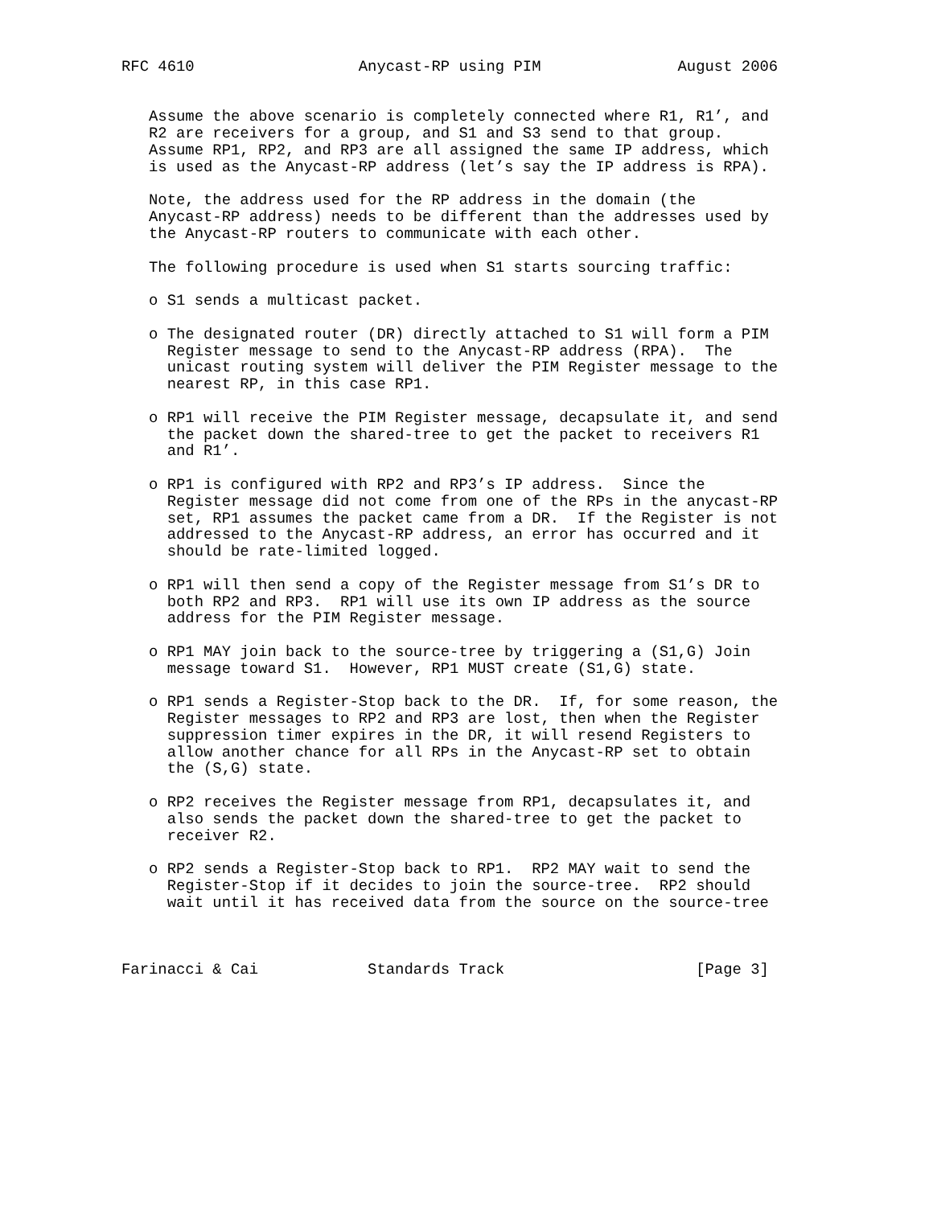RFC 4610                  Anycast-RP using PIM               August 2006


   Assume the above scenario is completely connected where R1, R1’, and
   R2 are receivers for a group, and S1 and S3 send to that group.
   Assume RP1, RP2, and RP3 are all assigned the same IP address, which
   is used as the Anycast-RP address (let’s say the IP address is RPA).

   Note, the address used for the RP address in the domain (the
   Anycast-RP address) needs to be different than the addresses used by
   the Anycast-RP routers to communicate with each other.

   The following procedure is used when S1 starts sourcing traffic:

   o S1 sends a multicast packet.

   o The designated router (DR) directly attached to S1 will form a PIM
     Register message to send to the Anycast-RP address (RPA).  The
     unicast routing system will deliver the PIM Register message to the
     nearest RP, in this case RP1.

   o RP1 will receive the PIM Register message, decapsulate it, and send
     the packet down the shared-tree to get the packet to receivers R1
     and R1’.

   o RP1 is configured with RP2 and RP3’s IP address.  Since the
     Register message did not come from one of the RPs in the anycast-RP
     set, RP1 assumes the packet came from a DR.  If the Register is not
     addressed to the Anycast-RP address, an error has occurred and it
     should be rate-limited logged.

   o RP1 will then send a copy of the Register message from S1’s DR to
     both RP2 and RP3.  RP1 will use its own IP address as the source
     address for the PIM Register message.

   o RP1 MAY join back to the source-tree by triggering a (S1,G) Join
     message toward S1.  However, RP1 MUST create (S1,G) state.

   o RP1 sends a Register-Stop back to the DR.  If, for some reason, the
     Register messages to RP2 and RP3 are lost, then when the Register
     suppression timer expires in the DR, it will resend Registers to
     allow another chance for all RPs in the Anycast-RP set to obtain
     the (S,G) state.

   o RP2 receives the Register message from RP1, decapsulates it, and
     also sends the packet down the shared-tree to get the packet to
     receiver R2.

   o RP2 sends a Register-Stop back to RP1.  RP2 MAY wait to send the
     Register-Stop if it decides to join the source-tree.  RP2 should
     wait until it has received data from the source on the source-tree



Farinacci & Cai            Standards Track                     [Page 3]